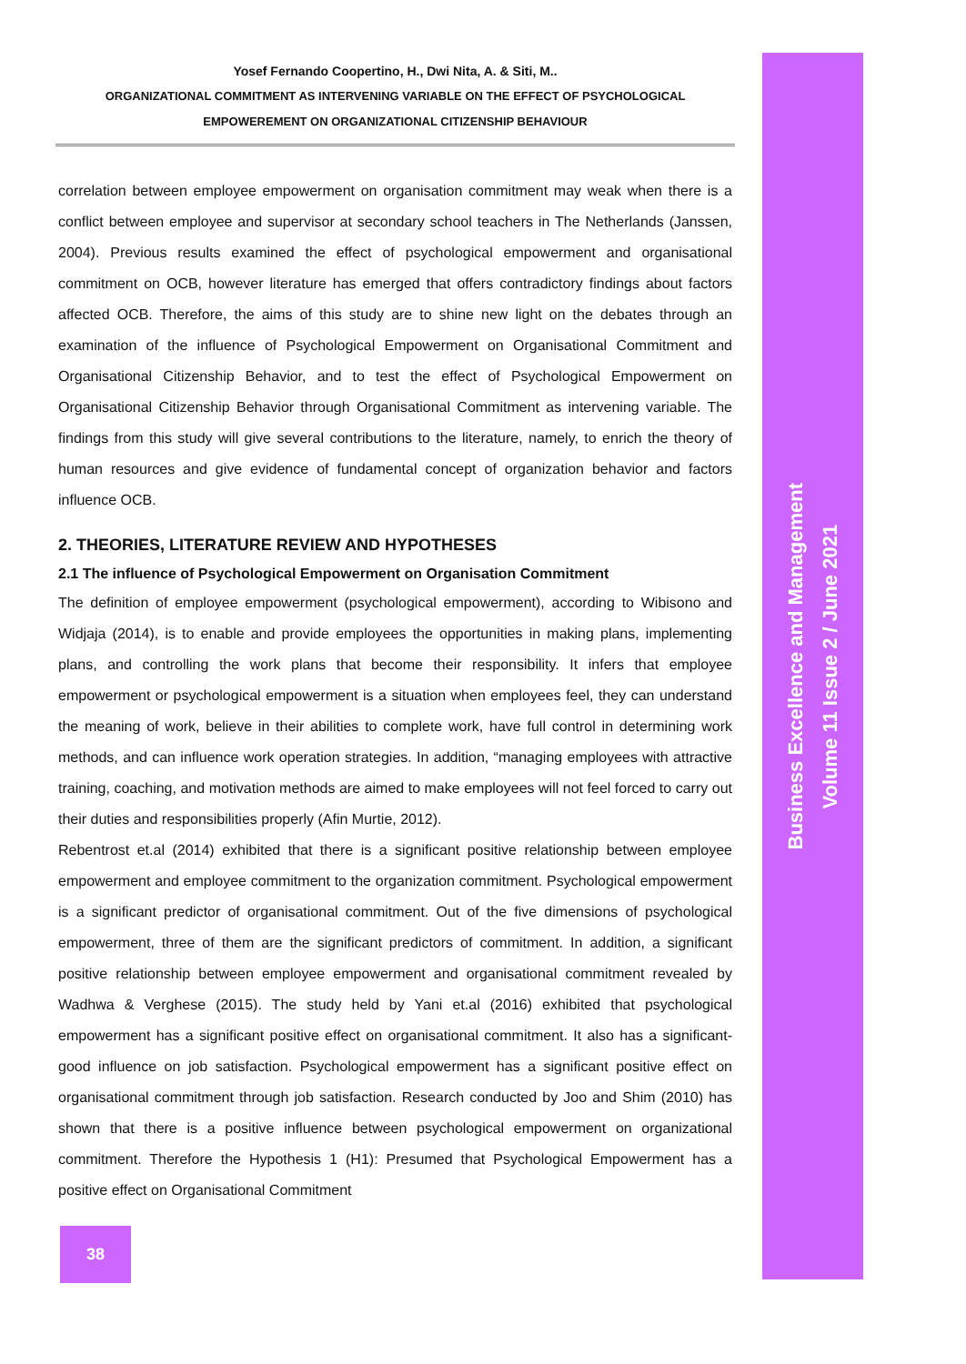Yosef Fernando Coopertino, H., Dwi Nita, A. & Siti, M..
ORGANIZATIONAL COMMITMENT AS INTERVENING VARIABLE ON THE EFFECT OF PSYCHOLOGICAL
EMPOWEREMENT ON ORGANIZATIONAL CITIZENSHIP BEHAVIOUR
correlation between employee empowerment on organisation commitment may weak when there is a conflict between employee and supervisor at secondary school teachers in The Netherlands (Janssen, 2004). Previous results examined the effect of psychological empowerment and organisational commitment on OCB, however literature has emerged that offers contradictory findings about factors affected OCB. Therefore, the aims of this study are to shine new light on the debates through an examination of the influence of Psychological Empowerment on Organisational Commitment and Organisational Citizenship Behavior, and to test the effect of Psychological Empowerment on Organisational Citizenship Behavior through Organisational Commitment as intervening variable. The findings from this study will give several contributions to the literature, namely, to enrich the theory of human resources and give evidence of fundamental concept of organization behavior and factors influence OCB.
2. THEORIES, LITERATURE REVIEW AND HYPOTHESES
2.1 The influence of Psychological Empowerment on Organisation Commitment
The definition of employee empowerment (psychological empowerment), according to Wibisono and Widjaja (2014), is to enable and provide employees the opportunities in making plans, implementing plans, and controlling the work plans that become their responsibility. It infers that employee empowerment or psychological empowerment is a situation when employees feel, they can understand the meaning of work, believe in their abilities to complete work, have full control in determining work methods, and can influence work operation strategies. In addition, “managing employees with attractive training, coaching, and motivation methods are aimed to make employees will not feel forced to carry out their duties and responsibilities properly (Afin Murtie, 2012).
Rebentrost et.al (2014) exhibited that there is a significant positive relationship between employee empowerment and employee commitment to the organization commitment. Psychological empowerment is a significant predictor of organisational commitment. Out of the five dimensions of psychological empowerment, three of them are the significant predictors of commitment. In addition, a significant positive relationship between employee empowerment and organisational commitment revealed by Wadhwa & Verghese (2015). The study held by Yani et.al (2016) exhibited that psychological empowerment has a significant positive effect on organisational commitment. It also has a significant-good influence on job satisfaction. Psychological empowerment has a significant positive effect on organisational commitment through job satisfaction. Research conducted by Joo and Shim (2010) has shown that there is a positive influence between psychological empowerment on organizational commitment. Therefore the Hypothesis 1 (H1): Presumed that Psychological Empowerment has a positive effect on Organisational Commitment
38
Business Excellence and Management
Volume 11 Issue 2 / June 2021